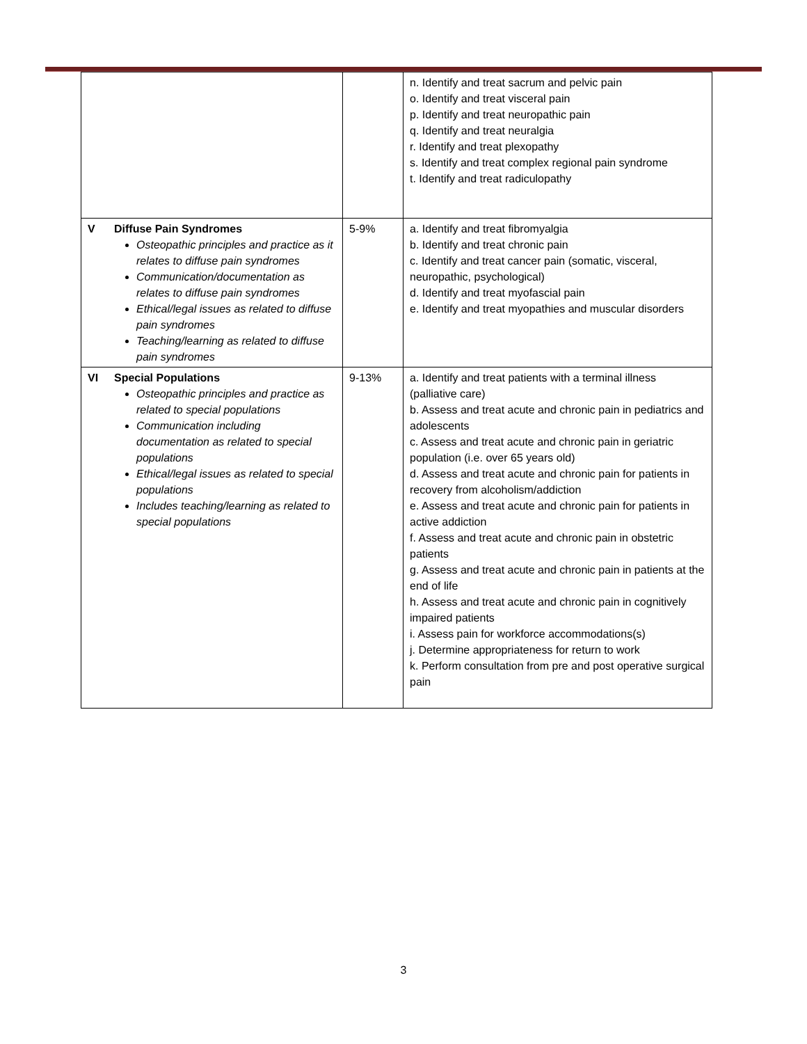| | | n. Identify and treat sacrum and pelvic pain o. Identify and treat visceral pain p. Identify and treat neuropathic pain q. Identify and treat neuralgia r. Identify and treat plexopathy s. Identify and treat complex regional pain syndrome t. Identify and treat radiculopathy |
| V Diffuse Pain Syndromes Osteopathic principles and practice as it relates to diffuse pain syndromes Communication/documentation as relates to diffuse pain syndromes Ethical/legal issues as related to diffuse pain syndromes Teaching/learning as related to diffuse pain syndromes | 5-9% | a. Identify and treat fibromyalgia b. Identify and treat chronic pain c. Identify and treat cancer pain (somatic, visceral, neuropathic, psychological) d. Identify and treat myofascial pain e. Identify and treat myopathies and muscular disorders |
| VI Special Populations Osteopathic principles and practice as related to special populations Communication including documentation as related to special populations Ethical/legal issues as related to special populations Includes teaching/learning as related to special populations | 9-13% | a. Identify and treat patients with a terminal illness (palliative care) b. Assess and treat acute and chronic pain in pediatrics and adolescents c. Assess and treat acute and chronic pain in geriatric population (i.e. over 65 years old) d. Assess and treat acute and chronic pain for patients in recovery from alcoholism/addiction e. Assess and treat acute and chronic pain for patients in active addiction f. Assess and treat acute and chronic pain in obstetric patients g. Assess and treat acute and chronic pain in patients at the end of life h. Assess and treat acute and chronic pain in cognitively impaired patients i. Assess pain for workforce accommodations(s) j. Determine appropriateness for return to work k. Perform consultation from pre and post operative surgical pain |
3